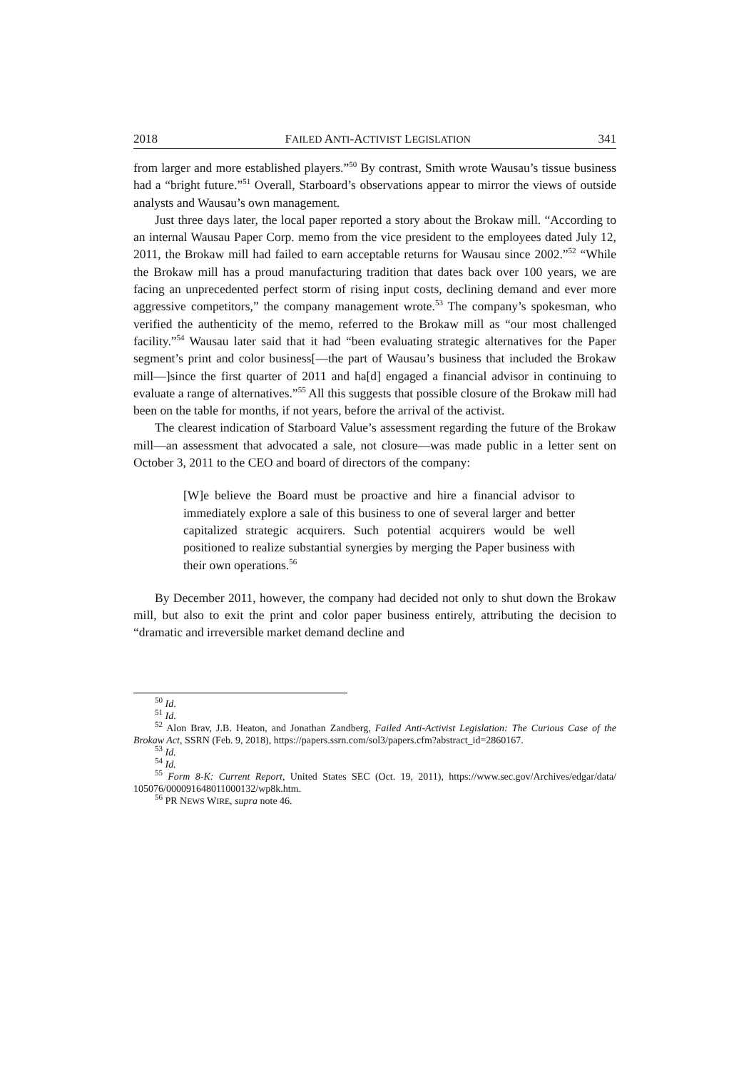2018 FAILED ANTI-ACTIVIST LEGISLATION 341
from larger and more established players.”<sup>50</sup> By contrast, Smith wrote Wausau’s tissue business had a “bright future.”<sup>51</sup> Overall, Starboard’s observations appear to mirror the views of outside analysts and Wausau’s own management.
Just three days later, the local paper reported a story about the Brokaw mill. “According to an internal Wausau Paper Corp. memo from the vice president to the employees dated July 12, 2011, the Brokaw mill had failed to earn acceptable returns for Wausau since 2002.”<sup>52</sup> “While the Brokaw mill has a proud manufacturing tradition that dates back over 100 years, we are facing an unprecedented perfect storm of rising input costs, declining demand and ever more aggressive competitors,” the company management wrote.<sup>53</sup> The company’s spokesman, who verified the authenticity of the memo, referred to the Brokaw mill as “our most challenged facility.”<sup>54</sup> Wausau later said that it had “been evaluating strategic alternatives for the Paper segment’s print and color business[—the part of Wausau’s business that included the Brokaw mill—]since the first quarter of 2011 and ha[d] engaged a financial advisor in continuing to evaluate a range of alternatives.”<sup>55</sup> All this suggests that possible closure of the Brokaw mill had been on the table for months, if not years, before the arrival of the activist.
The clearest indication of Starboard Value’s assessment regarding the future of the Brokaw mill—an assessment that advocated a sale, not closure—was made public in a letter sent on October 3, 2011 to the CEO and board of directors of the company:
[W]e believe the Board must be proactive and hire a financial advisor to immediately explore a sale of this business to one of several larger and better capitalized strategic acquirers. Such potential acquirers would be well positioned to realize substantial synergies by merging the Paper business with their own operations.<sup>56</sup>
By December 2011, however, the company had decided not only to shut down the Brokaw mill, but also to exit the print and color paper business entirely, attributing the decision to “dramatic and irreversible market demand decline and
<sup>50</sup> Id.
<sup>51</sup> Id.
<sup>52</sup> Alon Brav, J.B. Heaton, and Jonathan Zandberg, Failed Anti-Activist Legislation: The Curious Case of the Brokaw Act, SSRN (Feb. 9, 2018), https://papers.ssrn.com/sol3/papers.cfm?abstract_id=2860167.
<sup>53</sup> Id.
<sup>54</sup> Id.
<sup>55</sup> Form 8-K: Current Report, United States SEC (Oct. 19, 2011), https://www.sec.gov/Archives/edgar/data/ 105076/000091648011000132/wp8k.htm.
<sup>56</sup> PR NEWS WIRE, supra note 46.